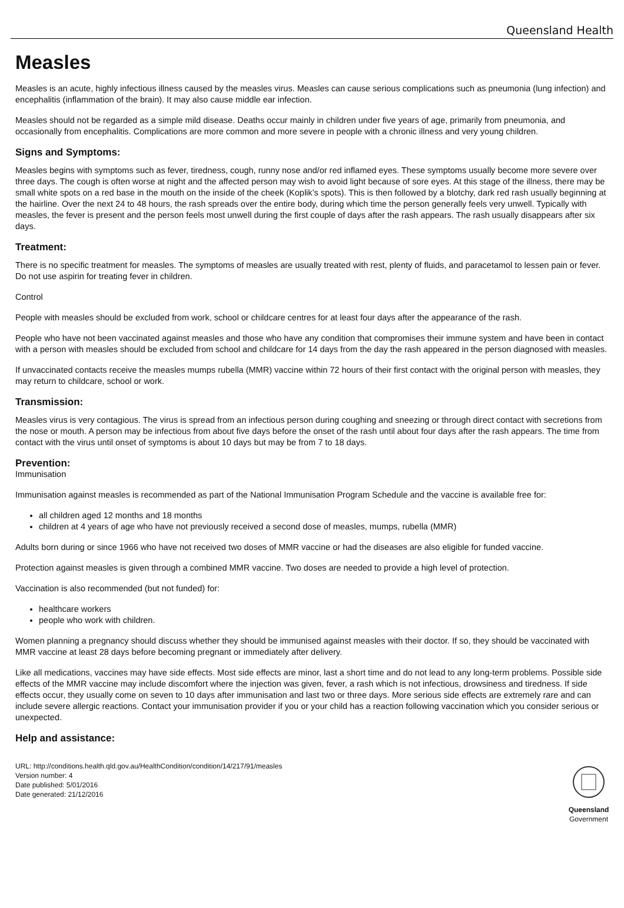Queensland Health
Measles
Measles is an acute, highly infectious illness caused by the measles virus. Measles can cause serious complications such as pneumonia (lung infection) and encephalitis (inflammation of the brain). It may also cause middle ear infection.
Measles should not be regarded as a simple mild disease. Deaths occur mainly in children under five years of age, primarily from pneumonia, and occasionally from encephalitis. Complications are more common and more severe in people with a chronic illness and very young children.
Signs and Symptoms:
Measles begins with symptoms such as fever, tiredness, cough, runny nose and/or red inflamed eyes. These symptoms usually become more severe over three days. The cough is often worse at night and the affected person may wish to avoid light because of sore eyes. At this stage of the illness, there may be small white spots on a red base in the mouth on the inside of the cheek (Koplik’s spots). This is then followed by a blotchy, dark red rash usually beginning at the hairline. Over the next 24 to 48 hours, the rash spreads over the entire body, during which time the person generally feels very unwell. Typically with measles, the fever is present and the person feels most unwell during the first couple of days after the rash appears. The rash usually disappears after six days.
Treatment:
There is no specific treatment for measles. The symptoms of measles are usually treated with rest, plenty of fluids, and paracetamol to lessen pain or fever. Do not use aspirin for treating fever in children.
Control
People with measles should be excluded from work, school or childcare centres for at least four days after the appearance of the rash.
People who have not been vaccinated against measles and those who have any condition that compromises their immune system and have been in contact with a person with measles should be excluded from school and childcare for 14 days from the day the rash appeared in the person diagnosed with measles.
If unvaccinated contacts receive the measles mumps rubella (MMR) vaccine within 72 hours of their first contact with the original person with measles, they may return to childcare, school or work.
Transmission:
Measles virus is very contagious. The virus is spread from an infectious person during coughing and sneezing or through direct contact with secretions from the nose or mouth. A person may be infectious from about five days before the onset of the rash until about four days after the rash appears. The time from contact with the virus until onset of symptoms is about 10 days but may be from 7 to 18 days.
Prevention:
Immunisation
Immunisation against measles is recommended as part of the National Immunisation Program Schedule and the vaccine is available free for:
all children aged 12 months and 18 months
children at 4 years of age who have not previously received a second dose of measles, mumps, rubella (MMR)
Adults born during or since 1966 who have not received two doses of MMR vaccine or had the diseases are also eligible for funded vaccine.
Protection against measles is given through a combined MMR vaccine. Two doses are needed to provide a high level of protection.
Vaccination is also recommended (but not funded) for:
healthcare workers
people who work with children.
Women planning a pregnancy should discuss whether they should be immunised against measles with their doctor. If so, they should be vaccinated with MMR vaccine at least 28 days before becoming pregnant or immediately after delivery.
Like all medications, vaccines may have side effects. Most side effects are minor, last a short time and do not lead to any long-term problems. Possible side effects of the MMR vaccine may include discomfort where the injection was given, fever, a rash which is not infectious, drowsiness and tiredness. If side effects occur, they usually come on seven to 10 days after immunisation and last two or three days. More serious side effects are extremely rare and can include severe allergic reactions. Contact your immunisation provider if you or your child has a reaction following vaccination which you consider serious or unexpected.
Help and assistance:
URL: http://conditions.health.qld.gov.au/HealthCondition/condition/14/217/91/measles
Version number: 4
Date published: 5/01/2016
Date generated: 21/12/2016
Queensland
Government